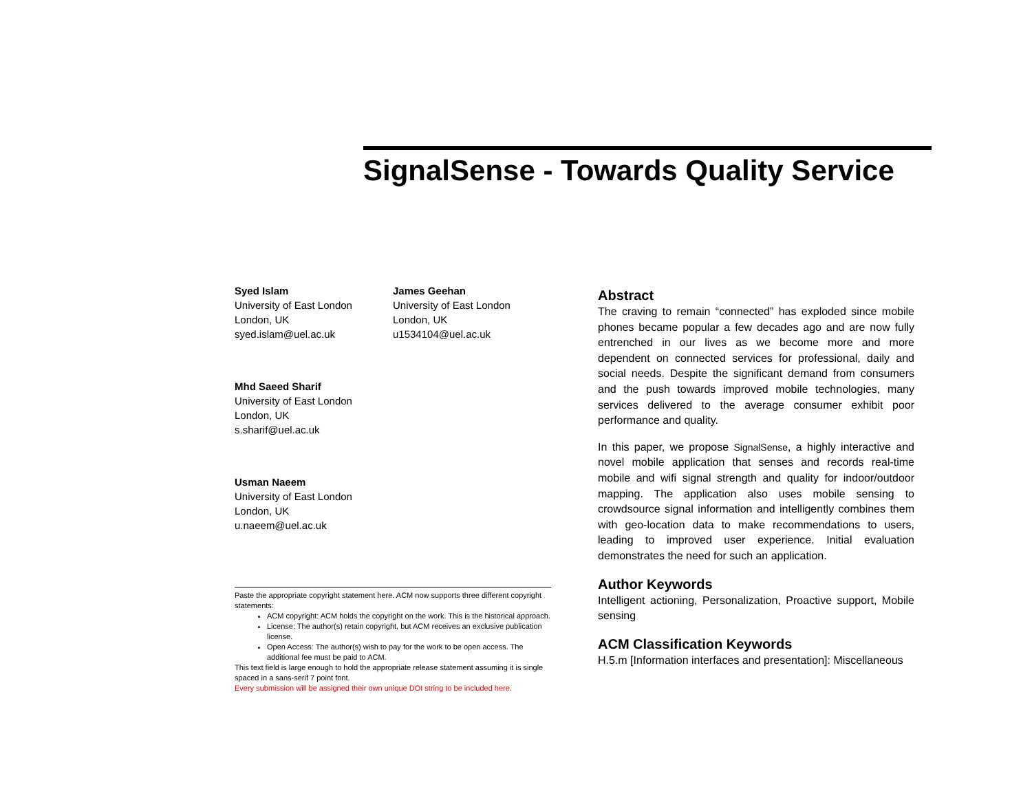SignalSense - Towards Quality Service
Syed Islam
University of East London
London, UK
syed.islam@uel.ac.uk
James Geehan
University of East London
London, UK
u1534104@uel.ac.uk
Mhd Saeed Sharif
University of East London
London, UK
s.sharif@uel.ac.uk
Usman Naeem
University of East London
London, UK
u.naeem@uel.ac.uk
Paste the appropriate copyright statement here. ACM now supports three different copyright statements:
ACM copyright: ACM holds the copyright on the work. This is the historical approach.
License: The author(s) retain copyright, but ACM receives an exclusive publication license.
Open Access: The author(s) wish to pay for the work to be open access. The additional fee must be paid to ACM.
This text field is large enough to hold the appropriate release statement assuming it is single spaced in a sans-serif 7 point font.
Every submission will be assigned their own unique DOI string to be included here.
Abstract
The craving to remain “connected” has exploded since mobile phones became popular a few decades ago and are now fully entrenched in our lives as we become more and more dependent on connected services for professional, daily and social needs. Despite the significant demand from consumers and the push towards improved mobile technologies, many services delivered to the average consumer exhibit poor performance and quality.
In this paper, we propose SignalSense, a highly interactive and novel mobile application that senses and records real-time mobile and wifi signal strength and quality for indoor/outdoor mapping. The application also uses mobile sensing to crowdsource signal information and intelligently combines them with geo-location data to make recommendations to users, leading to improved user experience. Initial evaluation demonstrates the need for such an application.
Author Keywords
Intelligent actioning, Personalization, Proactive support, Mobile sensing
ACM Classification Keywords
H.5.m [Information interfaces and presentation]: Miscellaneous